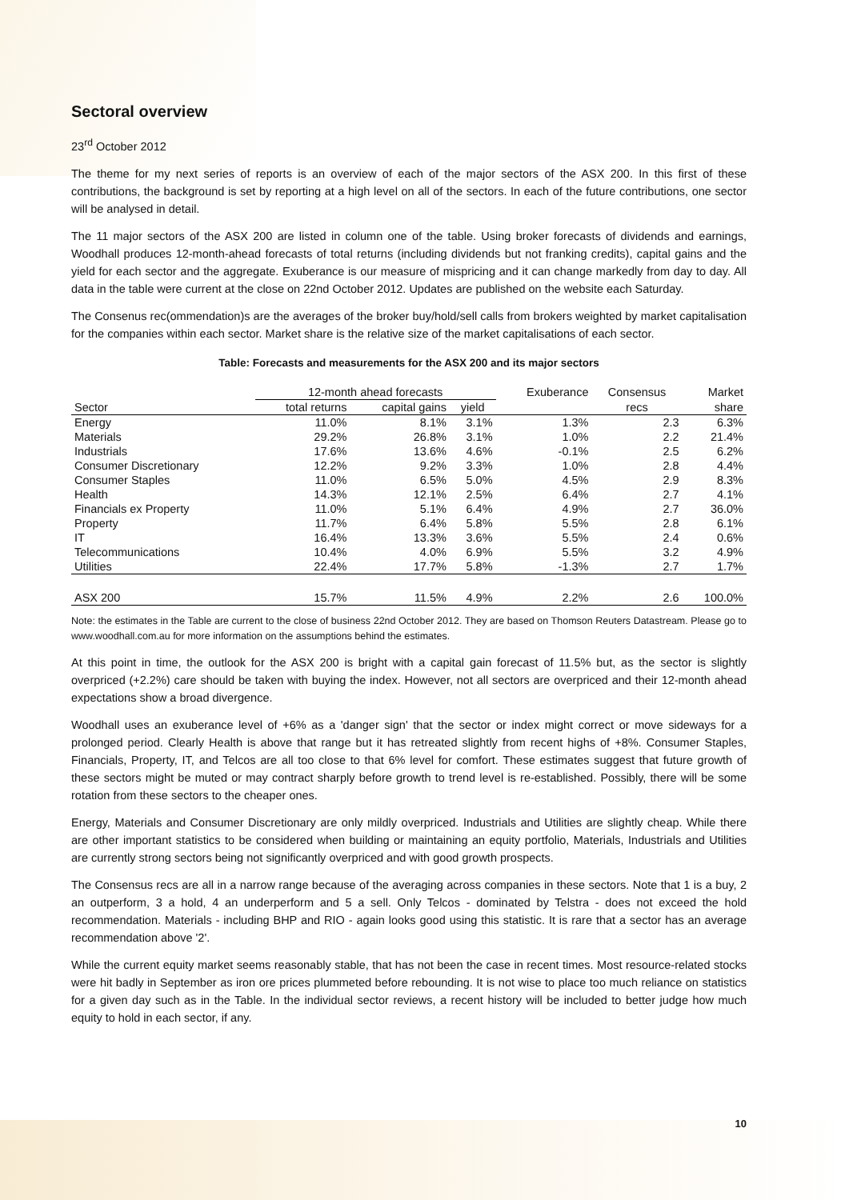Sectoral overview
23<sup>rd</sup> October 2012
The theme for my next series of reports is an overview of each of the major sectors of the ASX 200. In this first of these contributions, the background is set by reporting at a high level on all of the sectors. In each of the future contributions, one sector will be analysed in detail.
The 11 major sectors of the ASX 200 are listed in column one of the table. Using broker forecasts of dividends and earnings, Woodhall produces 12-month-ahead forecasts of total returns (including dividends but not franking credits), capital gains and the yield for each sector and the aggregate. Exuberance is our measure of mispricing and it can change markedly from day to day. All data in the table were current at the close on 22nd October 2012. Updates are published on the website each Saturday.
The Consenus rec(ommendation)s are the averages of the broker buy/hold/sell calls from brokers weighted by market capitalisation for the companies within each sector. Market share is the relative size of the market capitalisations of each sector.
Table: Forecasts and measurements for the ASX 200 and its major sectors
| | 12-month ahead forecasts | | | Exuberance | Consensus | Market |
| --- | --- | --- | --- | --- | --- | --- |
| Sector | total returns | capital gains | yield | | recs | share |
| Energy | 11.0% | 8.1% | 3.1% | 1.3% | 2.3 | 6.3% |
| Materials | 29.2% | 26.8% | 3.1% | 1.0% | 2.2 | 21.4% |
| Industrials | 17.6% | 13.6% | 4.6% | -0.1% | 2.5 | 6.2% |
| Consumer Discretionary | 12.2% | 9.2% | 3.3% | 1.0% | 2.8 | 4.4% |
| Consumer Staples | 11.0% | 6.5% | 5.0% | 4.5% | 2.9 | 8.3% |
| Health | 14.3% | 12.1% | 2.5% | 6.4% | 2.7 | 4.1% |
| Financials ex Property | 11.0% | 5.1% | 6.4% | 4.9% | 2.7 | 36.0% |
| Property | 11.7% | 6.4% | 5.8% | 5.5% | 2.8 | 6.1% |
| IT | 16.4% | 13.3% | 3.6% | 5.5% | 2.4 | 0.6% |
| Telecommunications | 10.4% | 4.0% | 6.9% | 5.5% | 3.2 | 4.9% |
| Utilities | 22.4% | 17.7% | 5.8% | -1.3% | 2.7 | 1.7% |
| ASX 200 | 15.7% | 11.5% | 4.9% | 2.2% | 2.6 | 100.0% |
Note: the estimates in the Table are current to the close of business 22nd October 2012. They are based on Thomson Reuters Datastream. Please go to www.woodhall.com.au for more information on the assumptions behind the estimates.
At this point in time, the outlook for the ASX 200 is bright with a capital gain forecast of 11.5% but, as the sector is slightly overpriced (+2.2%) care should be taken with buying the index. However, not all sectors are overpriced and their 12-month ahead expectations show a broad divergence.
Woodhall uses an exuberance level of +6% as a 'danger sign' that the sector or index might correct or move sideways for a prolonged period. Clearly Health is above that range but it has retreated slightly from recent highs of +8%. Consumer Staples, Financials, Property, IT, and Telcos are all too close to that 6% level for comfort. These estimates suggest that future growth of these sectors might be muted or may contract sharply before growth to trend level is re-established. Possibly, there will be some rotation from these sectors to the cheaper ones.
Energy, Materials and Consumer Discretionary are only mildly overpriced. Industrials and Utilities are slightly cheap. While there are other important statistics to be considered when building or maintaining an equity portfolio, Materials, Industrials and Utilities are currently strong sectors being not significantly overpriced and with good growth prospects.
The Consensus recs are all in a narrow range because of the averaging across companies in these sectors. Note that 1 is a buy, 2 an outperform, 3 a hold, 4 an underperform and 5 a sell. Only Telcos - dominated by Telstra - does not exceed the hold recommendation. Materials - including BHP and RIO - again looks good using this statistic. It is rare that a sector has an average recommendation above '2'.
While the current equity market seems reasonably stable, that has not been the case in recent times. Most resource-related stocks were hit badly in September as iron ore prices plummeted before rebounding. It is not wise to place too much reliance on statistics for a given day such as in the Table. In the individual sector reviews, a recent history will be included to better judge how much equity to hold in each sector, if any.
10